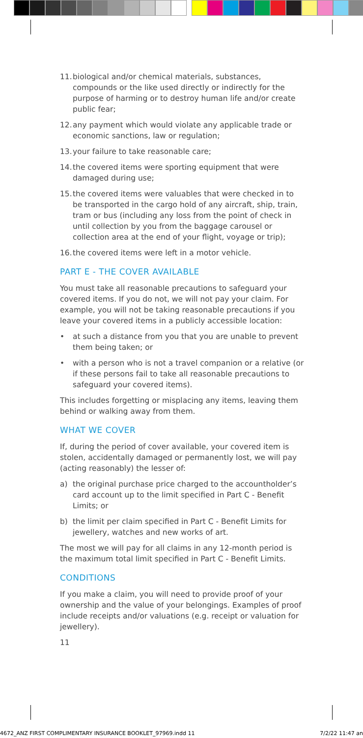11. biological and/or chemical materials, substances, compounds or the like used directly or indirectly for the purpose of harming or to destroy human life and/or create public fear;
12. any payment which would violate any applicable trade or economic sanctions, law or regulation;
13. your failure to take reasonable care;
14. the covered items were sporting equipment that were damaged during use;
15. the covered items were valuables that were checked in to be transported in the cargo hold of any aircraft, ship, train, tram or bus (including any loss from the point of check in until collection by you from the baggage carousel or collection area at the end of your flight, voyage or trip);
16. the covered items were left in a motor vehicle.
PART E - THE COVER AVAILABLE
You must take all reasonable precautions to safeguard your covered items. If you do not, we will not pay your claim. For example, you will not be taking reasonable precautions if you leave your covered items in a publicly accessible location:
• at such a distance from you that you are unable to prevent them being taken; or
• with a person who is not a travel companion or a relative (or if these persons fail to take all reasonable precautions to safeguard your covered items).
This includes forgetting or misplacing any items, leaving them behind or walking away from them.
WHAT WE COVER
If, during the period of cover available, your covered item is stolen, accidentally damaged or permanently lost, we will pay (acting reasonably) the lesser of:
a) the original purchase price charged to the accountholder’s card account up to the limit specified in Part C - Benefit Limits; or
b) the limit per claim specified in Part C - Benefit Limits for jewellery, watches and new works of art.
The most we will pay for all claims in any 12-month period is the maximum total limit specified in Part C - Benefit Limits.
CONDITIONS
If you make a claim, you will need to provide proof of your ownership and the value of your belongings. Examples of proof include receipts and/or valuations (e.g. receipt or valuation for jewellery).
11
4672_ANZ FIRST COMPLIMENTARY INSURANCE BOOKLET_97969.indd 11 7/2/22 11:47 an